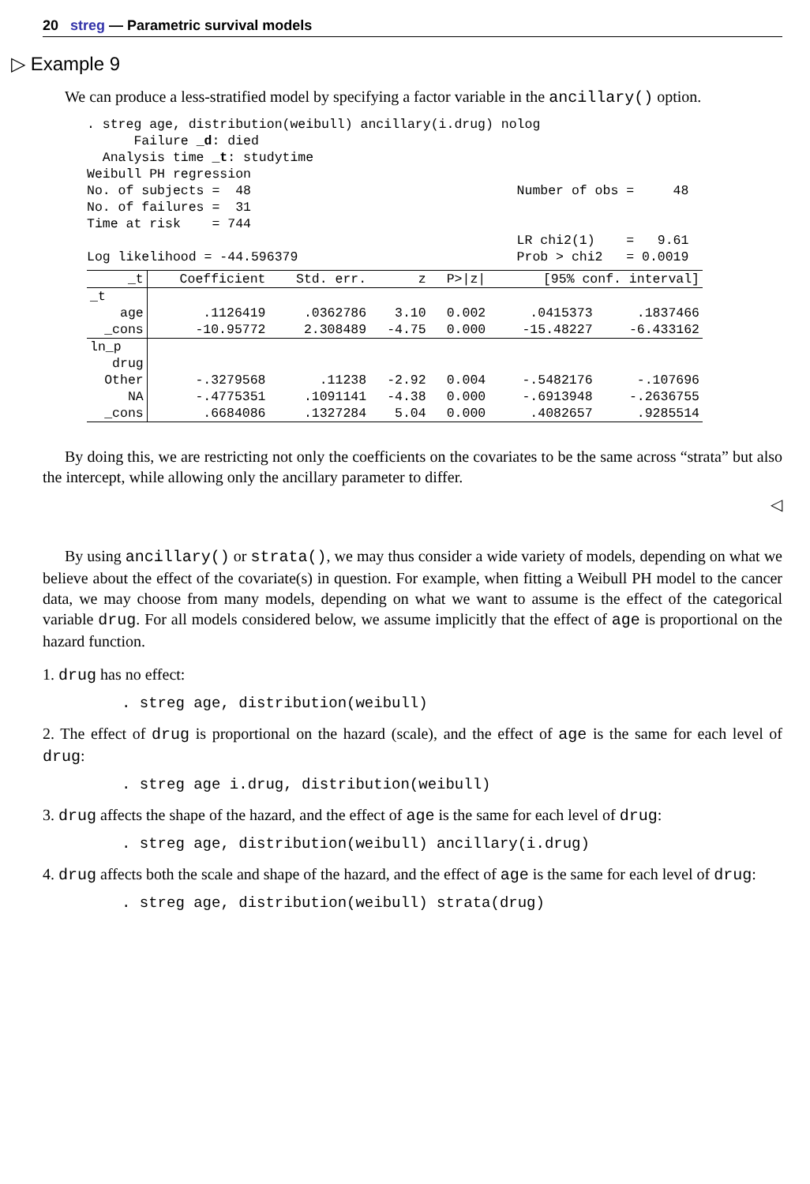20 streg — Parametric survival models
▷ Example 9
We can produce a less-stratified model by specifying a factor variable in the ancillary() option.
. streg age, distribution(weibull) ancillary(i.drug) nolog
      Failure _d: died
  Analysis time _t: studytime
Weibull PH regression
No. of subjects =  48                                  Number of obs =     48
No. of failures =  31
Time at risk    = 744
                                                       LR chi2(1)    =   9.61
Log likelihood = -44.596379                            Prob > chi2   = 0.0019
| _t | Coefficient | Std. err. | z | P>/z/ | [95% conf. interval] | |
| --- | --- | --- | --- | --- | --- | --- |
| _t | | | | | | |
| age | .1126419 | .0362786 | 3.10 | 0.002 | .0415373 | .1837466 |
| _cons | -10.95772 | 2.308489 | -4.75 | 0.000 | -15.48227 | -6.433162 |
| ln_p | | | | | | |
| drug | | | | | | |
| Other | -.3279568 | .11238 | -2.92 | 0.004 | -.5482176 | -.107696 |
| NA | -.4775351 | .1091141 | -4.38 | 0.000 | -.6913948 | -.2636755 |
| _cons | .6684086 | .1327284 | 5.04 | 0.000 | .4082657 | .9285514 |
By doing this, we are restricting not only the coefficients on the covariates to be the same across “strata” but also the intercept, while allowing only the ancillary parameter to differ.
◁
By using ancillary() or strata(), we may thus consider a wide variety of models, depending on what we believe about the effect of the covariate(s) in question. For example, when fitting a Weibull PH model to the cancer data, we may choose from many models, depending on what we want to assume is the effect of the categorical variable drug. For all models considered below, we assume implicitly that the effect of age is proportional on the hazard function.
1. drug has no effect:
. streg age, distribution(weibull)
2. The effect of drug is proportional on the hazard (scale), and the effect of age is the same for each level of drug:
. streg age i.drug, distribution(weibull)
3. drug affects the shape of the hazard, and the effect of age is the same for each level of drug:
. streg age, distribution(weibull) ancillary(i.drug)
4. drug affects both the scale and shape of the hazard, and the effect of age is the same for each level of drug:
. streg age, distribution(weibull) strata(drug)